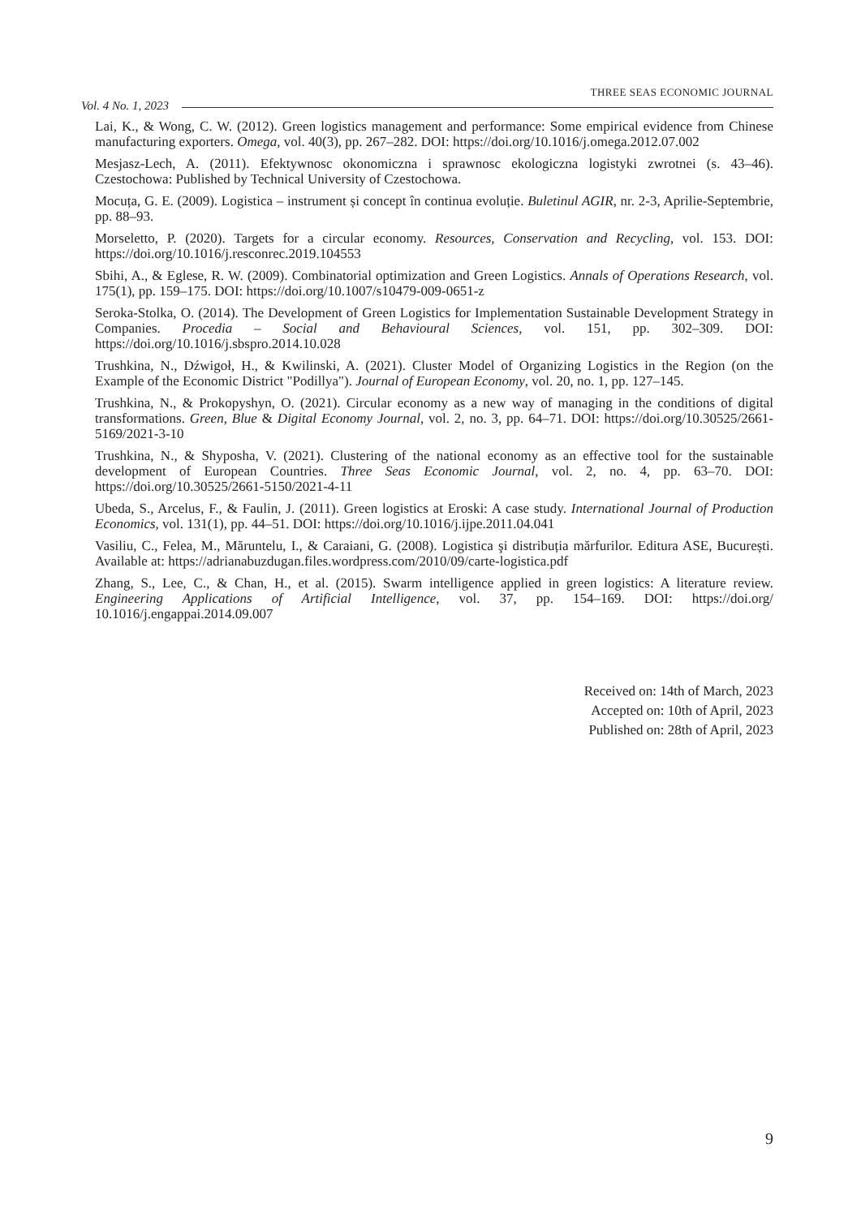THREE SEAS ECONOMIC JOURNAL
Vol. 4 No. 1, 2023
Lai, K., & Wong, C. W. (2012). Green logistics management and performance: Some empirical evidence from Chinese manufacturing exporters. Omega, vol. 40(3), pp. 267–282. DOI: https://doi.org/10.1016/j.omega.2012.07.002
Mesjasz-Lech, A. (2011). Efektywnosc okonomiczna i sprawnosc ekologiczna logistyki zwrotnei (s. 43–46). Czestochowa: Published by Technical University of Czestochowa.
Mocuța, G. E. (2009). Logistica – instrument și concept în continua evoluție. Buletinul AGIR, nr. 2-3, Aprilie-Septembrie, pp. 88–93.
Morseletto, P. (2020). Targets for a circular economy. Resources, Conservation and Recycling, vol. 153. DOI: https://doi.org/10.1016/j.resconrec.2019.104553
Sbihi, A., & Eglese, R. W. (2009). Combinatorial optimization and Green Logistics. Annals of Operations Research, vol. 175(1), pp. 159–175. DOI: https://doi.org/10.1007/s10479-009-0651-z
Seroka-Stolka, O. (2014). The Development of Green Logistics for Implementation Sustainable Development Strategy in Companies. Procedia – Social and Behavioural Sciences, vol. 151, pp. 302–309. DOI: https://doi.org/10.1016/j.sbspro.2014.10.028
Trushkina, N., Dźwigoł, H., & Kwilinski, A. (2021). Cluster Model of Organizing Logistics in the Region (on the Example of the Economic District "Podillya"). Journal of European Economy, vol. 20, no. 1, pp. 127–145.
Trushkina, N., & Prokopyshyn, O. (2021). Circular economy as a new way of managing in the conditions of digital transformations. Green, Blue & Digital Economy Journal, vol. 2, no. 3, pp. 64–71. DOI: https://doi.org/10.30525/2661-5169/2021-3-10
Trushkina, N., & Shyposha, V. (2021). Clustering of the national economy as an effective tool for the sustainable development of European Countries. Three Seas Economic Journal, vol. 2, no. 4, pp. 63–70. DOI: https://doi.org/10.30525/2661-5150/2021-4-11
Ubeda, S., Arcelus, F., & Faulin, J. (2011). Green logistics at Eroski: A case study. International Journal of Production Economics, vol. 131(1), pp. 44–51. DOI: https://doi.org/10.1016/j.ijpe.2011.04.041
Vasiliu, C., Felea, M., Măruntelu, I., & Caraiani, G. (2008). Logistica şi distribuția mărfurilor. Editura ASE, București. Available at: https://adrianabuzdugan.files.wordpress.com/2010/09/carte-logistica.pdf
Zhang, S., Lee, C., & Chan, H., et al. (2015). Swarm intelligence applied in green logistics: A literature review. Engineering Applications of Artificial Intelligence, vol. 37, pp. 154–169. DOI: https://doi.org/ 10.1016/j.engappai.2014.09.007
Received on: 14th of March, 2023
Accepted on: 10th of April, 2023
Published on: 28th of April, 2023
9